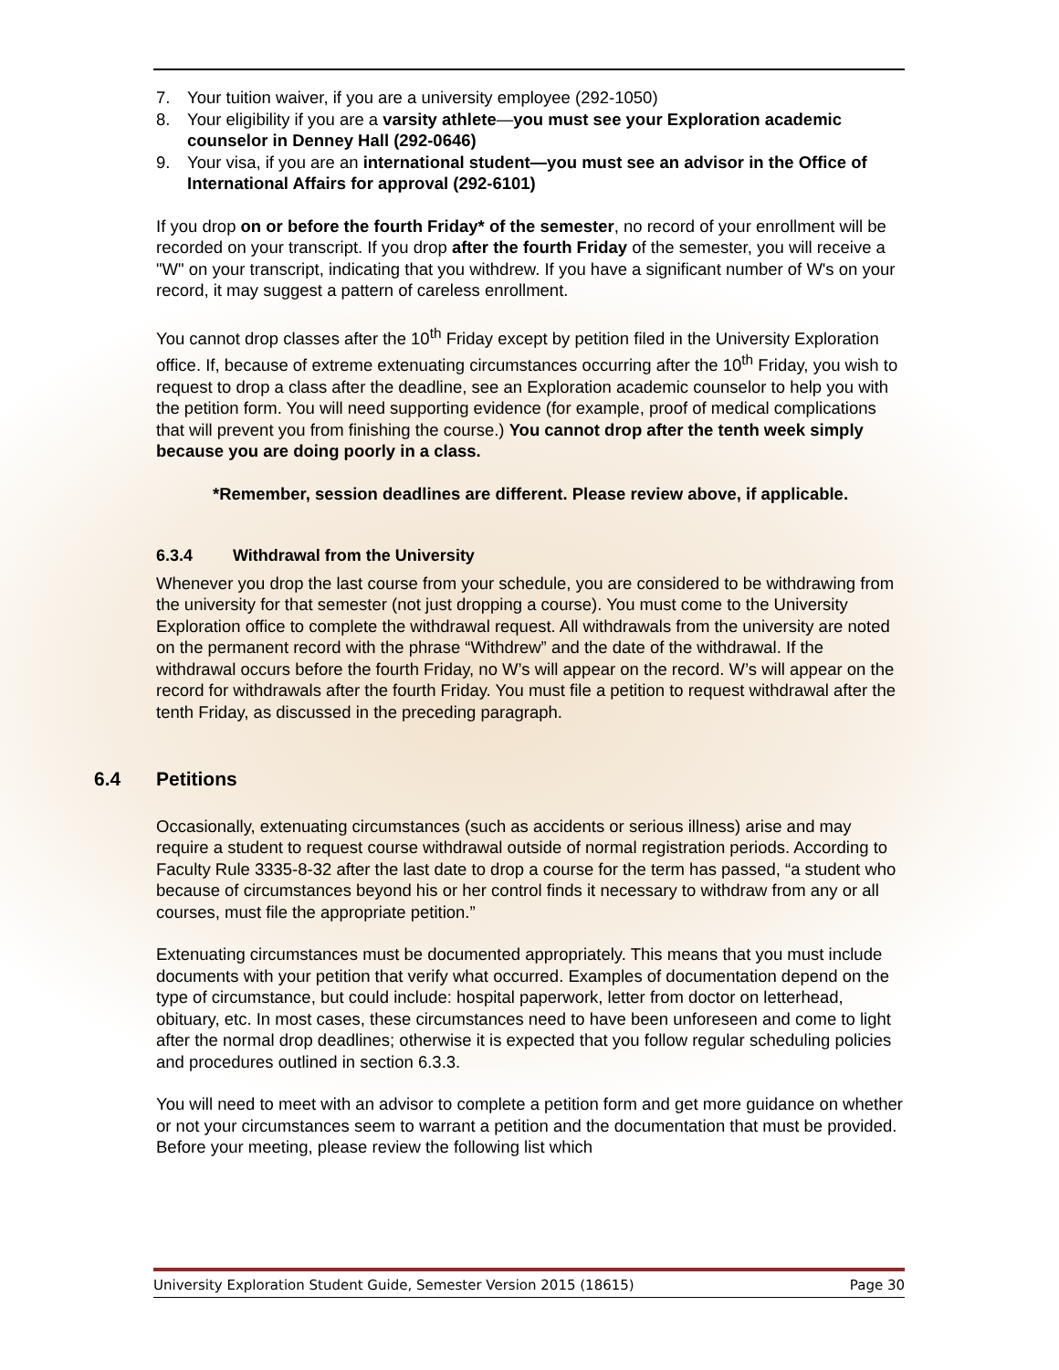7. Your tuition waiver, if you are a university employee (292-1050)
8. Your eligibility if you are a varsity athlete—you must see your Exploration academic counselor in Denney Hall (292-0646)
9. Your visa, if you are an international student—you must see an advisor in the Office of International Affairs for approval (292-6101)
If you drop on or before the fourth Friday* of the semester, no record of your enrollment will be recorded on your transcript. If you drop after the fourth Friday of the semester, you will receive a "W" on your transcript, indicating that you withdrew. If you have a significant number of W's on your record, it may suggest a pattern of careless enrollment.
You cannot drop classes after the 10<sup>th</sup> Friday except by petition filed in the University Exploration office. If, because of extreme extenuating circumstances occurring after the 10<sup>th</sup> Friday, you wish to request to drop a class after the deadline, see an Exploration academic counselor to help you with the petition form. You will need supporting evidence (for example, proof of medical complications that will prevent you from finishing the course.) You cannot drop after the tenth week simply because you are doing poorly in a class.
*Remember, session deadlines are different. Please review above, if applicable.
6.3.4 Withdrawal from the University
Whenever you drop the last course from your schedule, you are considered to be withdrawing from the university for that semester (not just dropping a course). You must come to the University Exploration office to complete the withdrawal request. All withdrawals from the university are noted on the permanent record with the phrase “Withdrew” and the date of the withdrawal. If the withdrawal occurs before the fourth Friday, no W’s will appear on the record. W’s will appear on the record for withdrawals after the fourth Friday. You must file a petition to request withdrawal after the tenth Friday, as discussed in the preceding paragraph.
6.4 Petitions
Occasionally, extenuating circumstances (such as accidents or serious illness) arise and may require a student to request course withdrawal outside of normal registration periods. According to Faculty Rule 3335-8-32 after the last date to drop a course for the term has passed, “a student who because of circumstances beyond his or her control finds it necessary to withdraw from any or all courses, must file the appropriate petition.”
Extenuating circumstances must be documented appropriately. This means that you must include documents with your petition that verify what occurred. Examples of documentation depend on the type of circumstance, but could include: hospital paperwork, letter from doctor on letterhead, obituary, etc. In most cases, these circumstances need to have been unforeseen and come to light after the normal drop deadlines; otherwise it is expected that you follow regular scheduling policies and procedures outlined in section 6.3.3.
You will need to meet with an advisor to complete a petition form and get more guidance on whether or not your circumstances seem to warrant a petition and the documentation that must be provided. Before your meeting, please review the following list which
University Exploration Student Guide, Semester Version 2015 (18615) Page 30